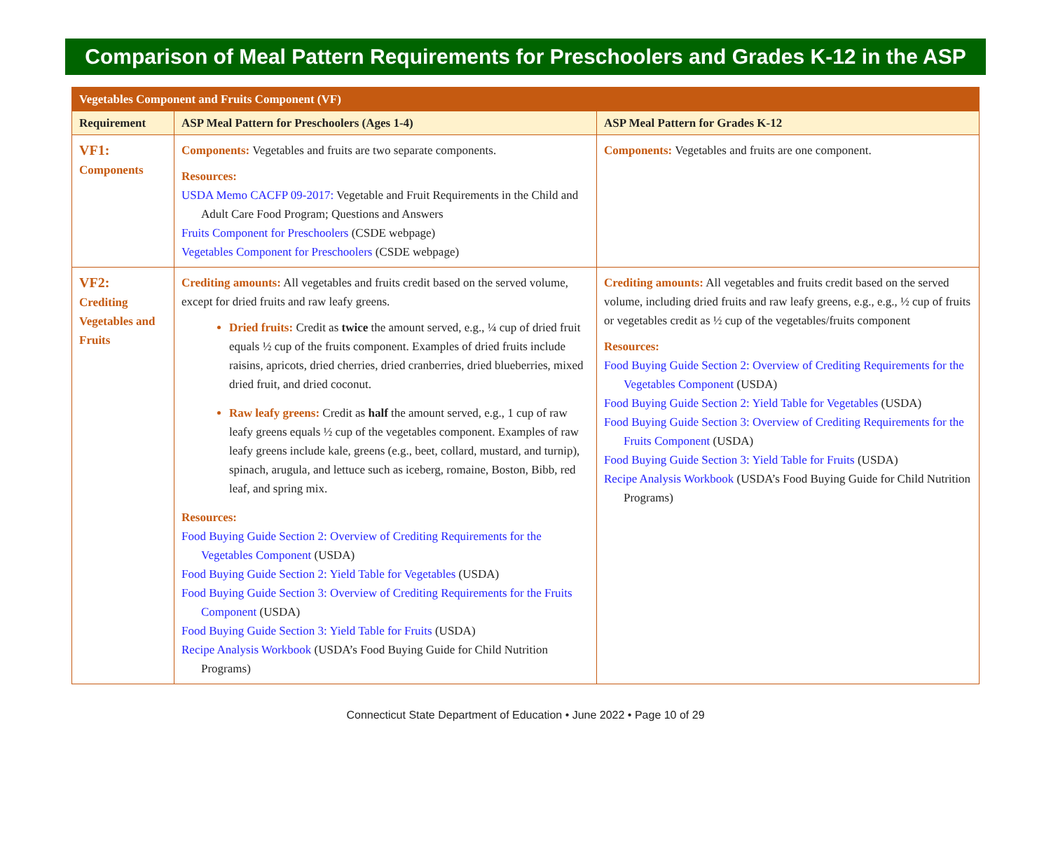Comparison of Meal Pattern Requirements for Preschoolers and Grades K-12 in the ASP
| Vegetables Component and Fruits Component (VF) | | |
| Requirement | ASP Meal Pattern for Preschoolers (Ages 1-4) | ASP Meal Pattern for Grades K-12 |
| VF1: Components | Components: Vegetables and fruits are two separate components. Resources: USDA Memo CACFP 09-2017: Vegetable and Fruit Requirements in the Child and Adult Care Food Program; Questions and Answers Fruits Component for Preschoolers (CSDE webpage) Vegetables Component for Preschoolers (CSDE webpage) | Components: Vegetables and fruits are one component. |
| VF2: Crediting Vegetables and Fruits | Crediting amounts: All vegetables and fruits credit based on the served volume, except for dried fruits and raw leafy greens. Dried fruits: Credit as twice the amount served, e.g., ¼ cup of dried fruit equals ½ cup of the fruits component. Examples of dried fruits include raisins, apricots, dried cherries, dried cranberries, dried blueberries, mixed dried fruit, and dried coconut. Raw leafy greens: Credit as half the amount served, e.g., 1 cup of raw leafy greens equals ½ cup of the vegetables component. Examples of raw leafy greens include kale, greens (e.g., beet, collard, mustard, and turnip), spinach, arugula, and lettuce such as iceberg, romaine, Boston, Bibb, red leaf, and spring mix. Resources: Food Buying Guide Section 2: Overview of Crediting Requirements for the Vegetables Component (USDA) Food Buying Guide Section 2: Yield Table for Vegetables (USDA) Food Buying Guide Section 3: Overview of Crediting Requirements for the Fruits Component (USDA) Food Buying Guide Section 3: Yield Table for Fruits (USDA) Recipe Analysis Workbook (USDA’s Food Buying Guide for Child Nutrition Programs) | Crediting amounts: All vegetables and fruits credit based on the served volume, including dried fruits and raw leafy greens, e.g., e.g., ½ cup of fruits or vegetables credit as ½ cup of the vegetables/fruits component Resources: Food Buying Guide Section 2: Overview of Crediting Requirements for the Vegetables Component (USDA) Food Buying Guide Section 2: Yield Table for Vegetables (USDA) Food Buying Guide Section 3: Overview of Crediting Requirements for the Fruits Component (USDA) Food Buying Guide Section 3: Yield Table for Fruits (USDA) Recipe Analysis Workbook (USDA’s Food Buying Guide for Child Nutrition Programs) |
Connecticut State Department of Education • June 2022 • Page 10 of 29